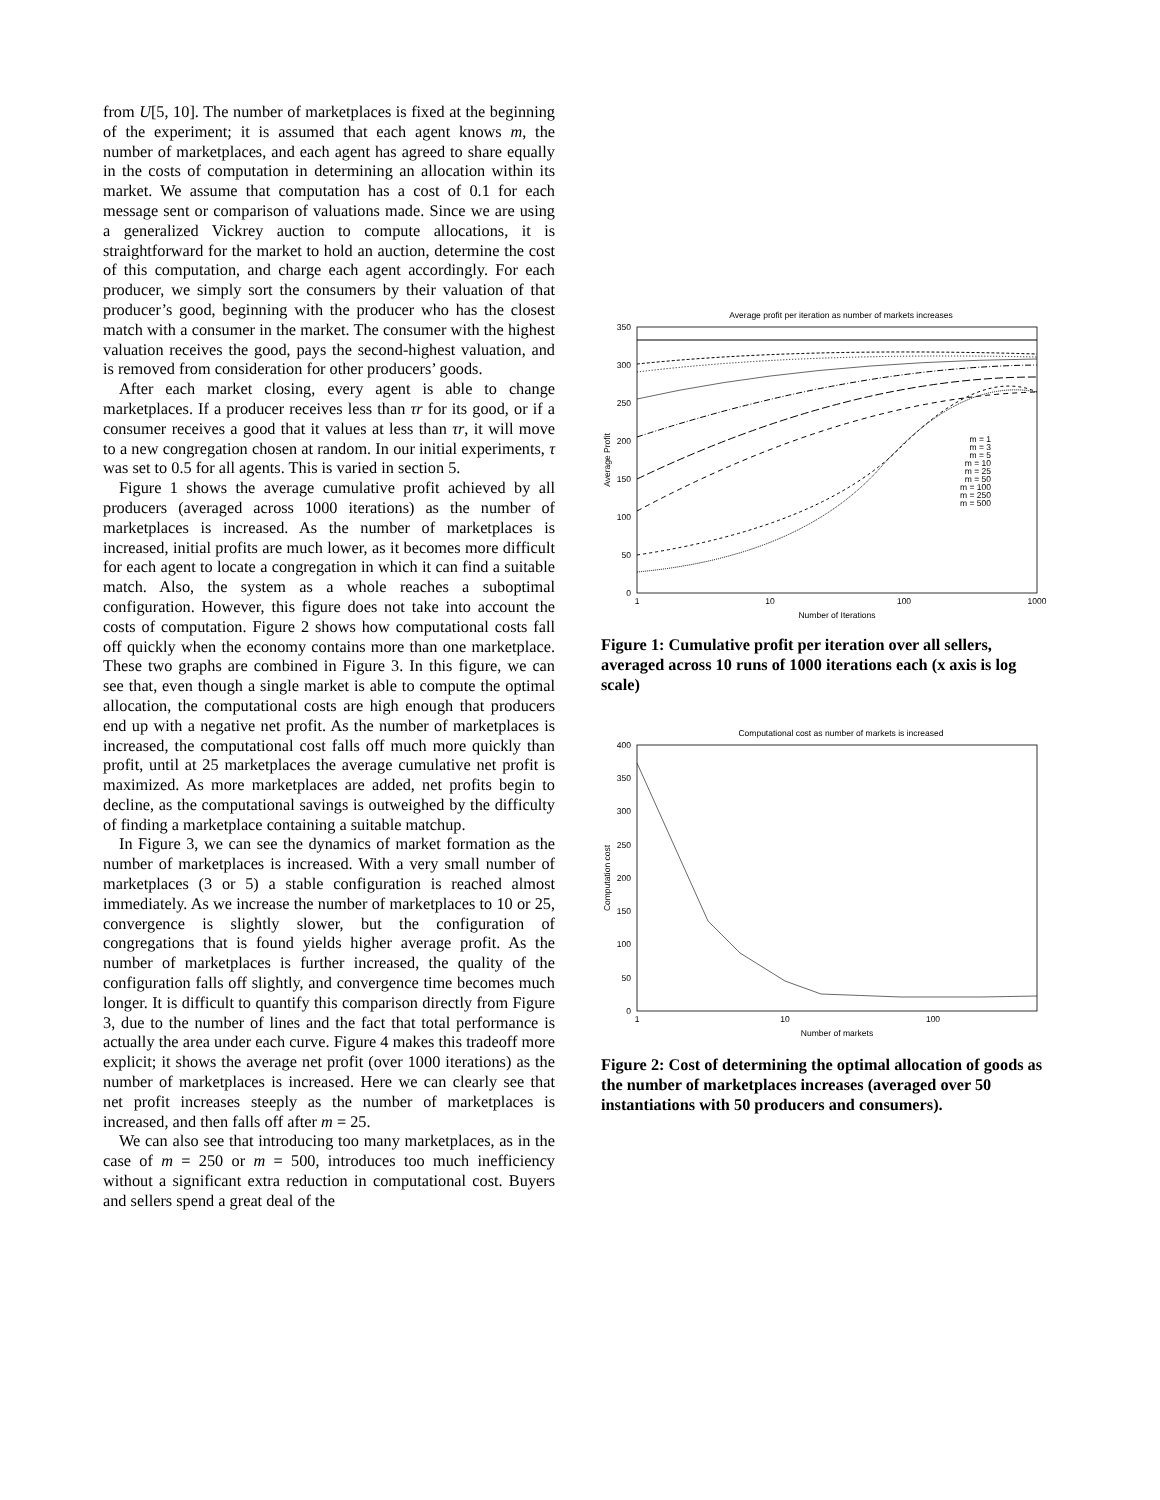from U[5, 10]. The number of marketplaces is fixed at the beginning of the experiment; it is assumed that each agent knows m, the number of marketplaces, and each agent has agreed to share equally in the costs of computation in determining an allocation within its market. We assume that computation has a cost of 0.1 for each message sent or comparison of valuations made. Since we are using a generalized Vickrey auction to compute allocations, it is straightforward for the market to hold an auction, determine the cost of this computation, and charge each agent accordingly. For each producer, we simply sort the consumers by their valuation of that producer’s good, beginning with the producer who has the closest match with a consumer in the market. The consumer with the highest valuation receives the good, pays the second-highest valuation, and is removed from consideration for other producers’ goods.
After each market closing, every agent is able to change marketplaces. If a producer receives less than τr for its good, or if a consumer receives a good that it values at less than τr, it will move to a new congregation chosen at random. In our initial experiments, τ was set to 0.5 for all agents. This is varied in section 5.
Figure 1 shows the average cumulative profit achieved by all producers (averaged across 1000 iterations) as the number of marketplaces is increased. As the number of marketplaces is increased, initial profits are much lower, as it becomes more difficult for each agent to locate a congregation in which it can find a suitable match. Also, the system as a whole reaches a suboptimal configuration. However, this figure does not take into account the costs of computation. Figure 2 shows how computational costs fall off quickly when the economy contains more than one marketplace. These two graphs are combined in Figure 3. In this figure, we can see that, even though a single market is able to compute the optimal allocation, the computational costs are high enough that producers end up with a negative net profit. As the number of marketplaces is increased, the computational cost falls off much more quickly than profit, until at 25 marketplaces the average cumulative net profit is maximized. As more marketplaces are added, net profits begin to decline, as the computational savings is outweighed by the difficulty of finding a marketplace containing a suitable matchup.
In Figure 3, we can see the dynamics of market formation as the number of marketplaces is increased. With a very small number of marketplaces (3 or 5) a stable configuration is reached almost immediately. As we increase the number of marketplaces to 10 or 25, convergence is slightly slower, but the configuration of congregations that is found yields higher average profit. As the number of marketplaces is further increased, the quality of the configuration falls off slightly, and convergence time becomes much longer. It is difficult to quantify this comparison directly from Figure 3, due to the number of lines and the fact that total performance is actually the area under each curve. Figure 4 makes this tradeoff more explicit; it shows the average net profit (over 1000 iterations) as the number of marketplaces is increased. Here we can clearly see that net profit increases steeply as the number of marketplaces is increased, and then falls off after m = 25.
We can also see that introducing too many marketplaces, as in the case of m = 250 or m = 500, introduces too much inefficiency without a significant extra reduction in computational cost. Buyers and sellers spend a great deal of the
Average profit per iteration as number of markets increases
350
300
250
200
150
100
50
0
1
10
100
1000
Number of Iterations
Average Profit
m = 1
m = 3
m = 5
m = 10
m = 25
m = 50
m = 100
m = 250
m = 500
Figure 1: Cumulative profit per iteration over all sellers, averaged across 10 runs of 1000 iterations each (x axis is log scale)
Computational cost as number of markets is increased
400
350
300
250
200
150
100
50
0
1
10
100
Number of markets
Computation cost
Figure 2: Cost of determining the optimal allocation of goods as the number of marketplaces increases (averaged over 50 instantiations with 50 producers and consumers).